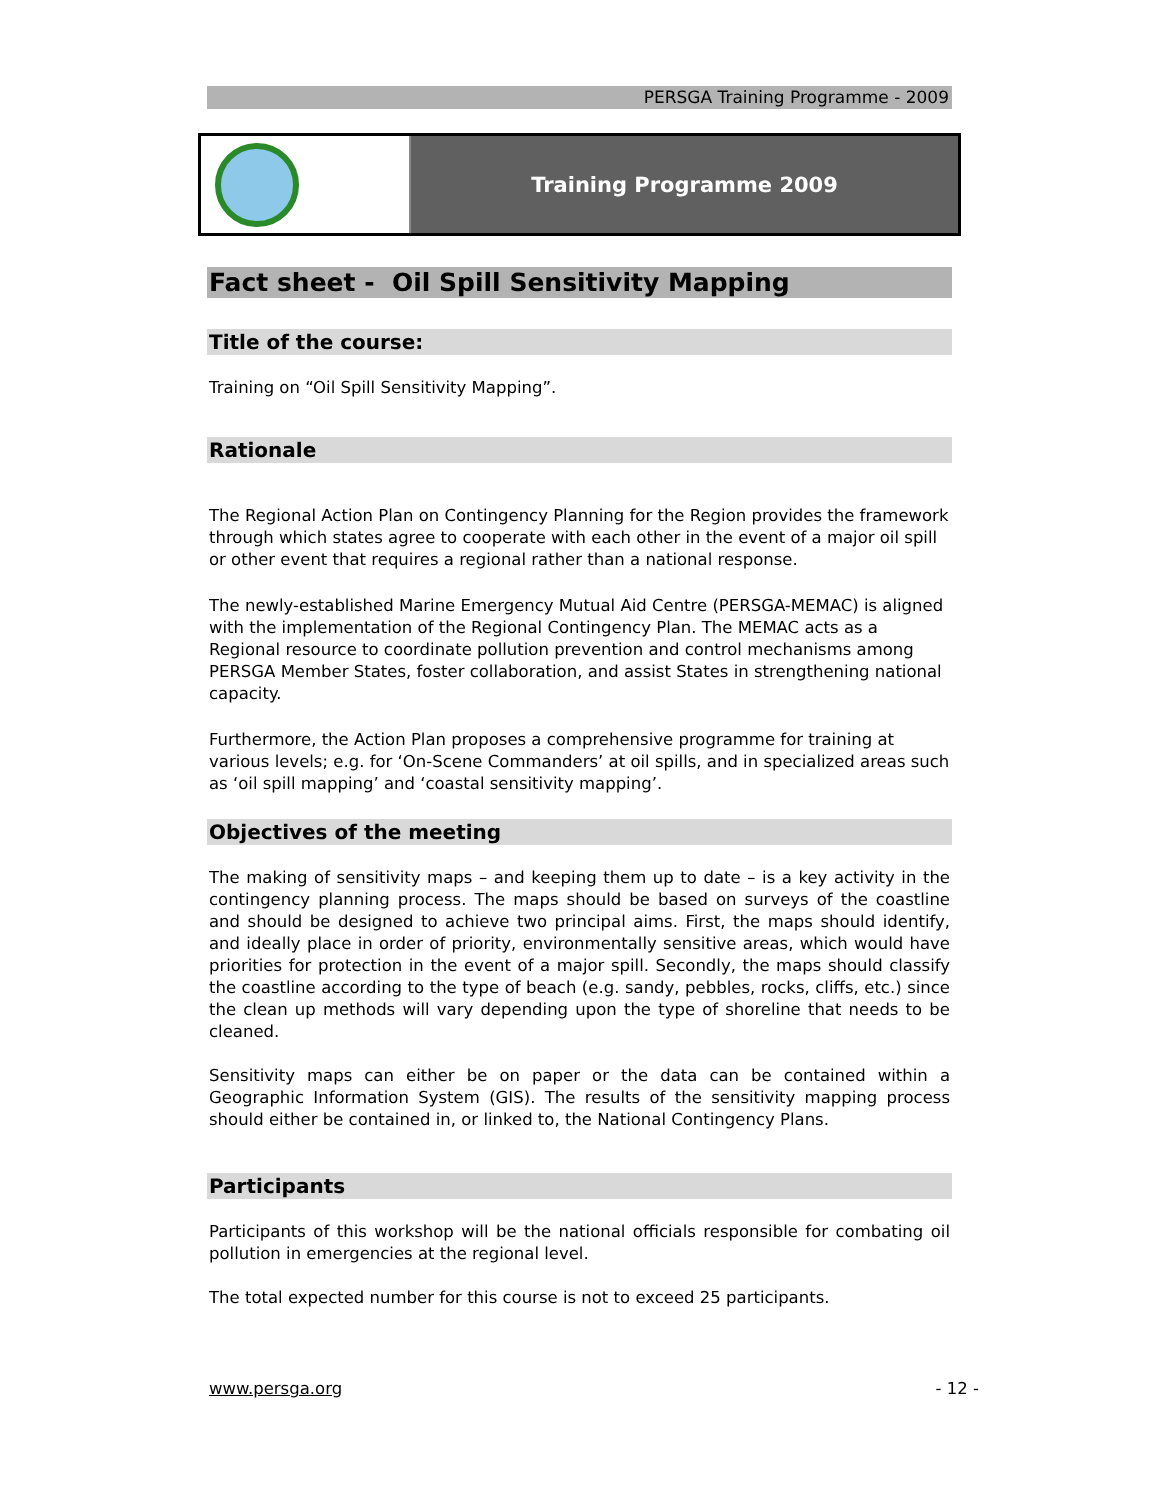PERSGA Training Programme - 2009
Training Programme 2009
Fact sheet - Oil Spill Sensitivity Mapping
Title of the course:
Training on “Oil Spill Sensitivity Mapping”.
Rationale
The Regional Action Plan on Contingency Planning for the Region provides the framework through which states agree to cooperate with each other in the event of a major oil spill or other event that requires a regional rather than a national response.
The newly-established Marine Emergency Mutual Aid Centre (PERSGA-MEMAC) is aligned with the implementation of the Regional Contingency Plan. The MEMAC acts as a Regional resource to coordinate pollution prevention and control mechanisms among PERSGA Member States, foster collaboration, and assist States in strengthening national capacity.
Furthermore, the Action Plan proposes a comprehensive programme for training at various levels; e.g. for ‘On-Scene Commanders’ at oil spills, and in specialized areas such as ‘oil spill mapping’ and ‘coastal sensitivity mapping’.
Objectives of the meeting
The making of sensitivity maps – and keeping them up to date – is a key activity in the contingency planning process. The maps should be based on surveys of the coastline and should be designed to achieve two principal aims. First, the maps should identify, and ideally place in order of priority, environmentally sensitive areas, which would have priorities for protection in the event of a major spill. Secondly, the maps should classify the coastline according to the type of beach (e.g. sandy, pebbles, rocks, cliffs, etc.) since the clean up methods will vary depending upon the type of shoreline that needs to be cleaned.
Sensitivity maps can either be on paper or the data can be contained within a Geographic Information System (GIS). The results of the sensitivity mapping process should either be contained in, or linked to, the National Contingency Plans.
Participants
Participants of this workshop will be the national officials responsible for combating oil pollution in emergencies at the regional level.
The total expected number for this course is not to exceed 25 participants.
www.persga.org - 12 -